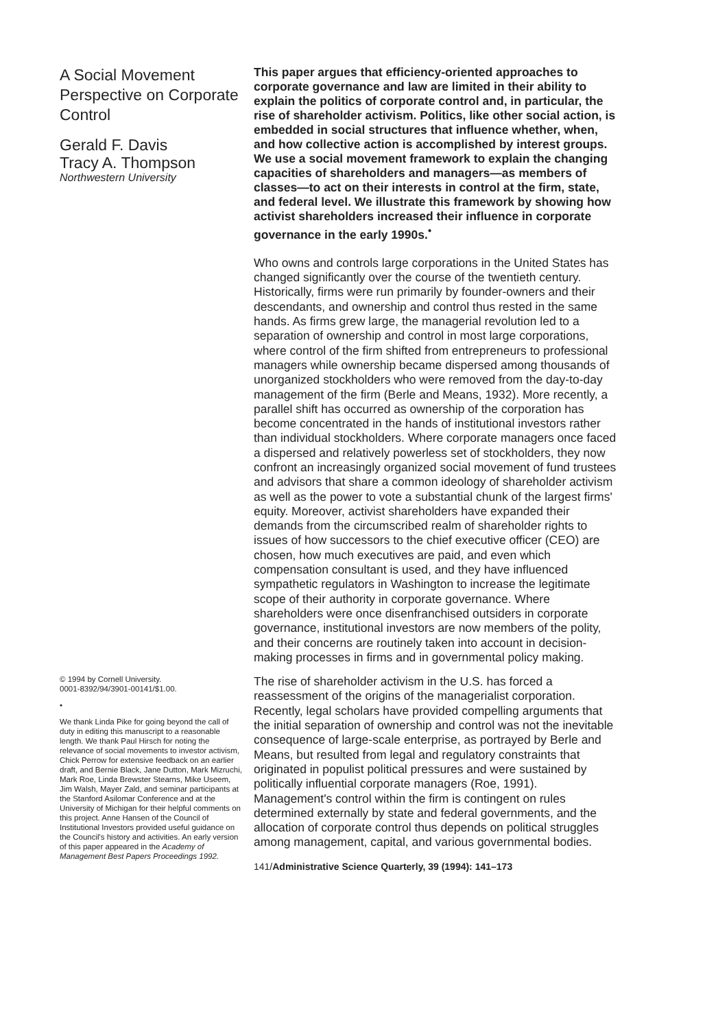A Social Movement Perspective on Corporate Control
Gerald F. Davis
Tracy A. Thompson
Northwestern University
© 1994 by Cornell University.
0001-8392/94/3901-00141/$1.00.
•
We thank Linda Pike for going beyond the call of duty in editing this manuscript to a reasonable length. We thank Paul Hirsch for noting the relevance of social movements to investor activism, Chick Perrow for extensive feedback on an earlier draft, and Bernie Black, Jane Dutton, Mark Mizruchi, Mark Roe, Linda Brewster Stearns, Mike Useem, Jim Walsh, Mayer Zald, and seminar participants at the Stanford Asilomar Conference and at the University of Michigan for their helpful comments on this project. Anne Hansen of the Council of Institutional Investors provided useful guidance on the Council's history and activities. An early version of this paper appeared in the Academy of Management Best Papers Proceedings 1992.
This paper argues that efficiency-oriented approaches to corporate governance and law are limited in their ability to explain the politics of corporate control and, in particular, the rise of shareholder activism. Politics, like other social action, is embedded in social structures that influence whether, when, and how collective action is accomplished by interest groups. We use a social movement framework to explain the changing capacities of shareholders and managers—as members of classes—to act on their interests in control at the firm, state, and federal level. We illustrate this framework by showing how activist shareholders increased their influence in corporate governance in the early 1990s.<sup>•</sup>
Who owns and controls large corporations in the United States has changed significantly over the course of the twentieth century. Historically, firms were run primarily by founder-owners and their descendants, and ownership and control thus rested in the same hands. As firms grew large, the managerial revolution led to a separation of ownership and control in most large corporations, where control of the firm shifted from entrepreneurs to professional managers while ownership became dispersed among thousands of unorganized stockholders who were removed from the day-to-day management of the firm (Berle and Means, 1932). More recently, a parallel shift has occurred as ownership of the corporation has become concentrated in the hands of institutional investors rather than individual stockholders. Where corporate managers once faced a dispersed and relatively powerless set of stockholders, they now confront an increasingly organized social movement of fund trustees and advisors that share a common ideology of shareholder activism as well as the power to vote a substantial chunk of the largest firms' equity. Moreover, activist shareholders have expanded their demands from the circumscribed realm of shareholder rights to issues of how successors to the chief executive officer (CEO) are chosen, how much executives are paid, and even which compensation consultant is used, and they have influenced sympathetic regulators in Washington to increase the legitimate scope of their authority in corporate governance. Where shareholders were once disenfranchised outsiders in corporate governance, institutional investors are now members of the polity, and their concerns are routinely taken into account in decision-making processes in firms and in governmental policy making.
The rise of shareholder activism in the U.S. has forced a reassessment of the origins of the managerialist corporation. Recently, legal scholars have provided compelling arguments that the initial separation of ownership and control was not the inevitable consequence of large-scale enterprise, as portrayed by Berle and Means, but resulted from legal and regulatory constraints that originated in populist political pressures and were sustained by politically influential corporate managers (Roe, 1991). Management's control within the firm is contingent on rules determined externally by state and federal governments, and the allocation of corporate control thus depends on political struggles among management, capital, and various governmental bodies.
141/Administrative Science Quarterly, 39 (1994): 141–173